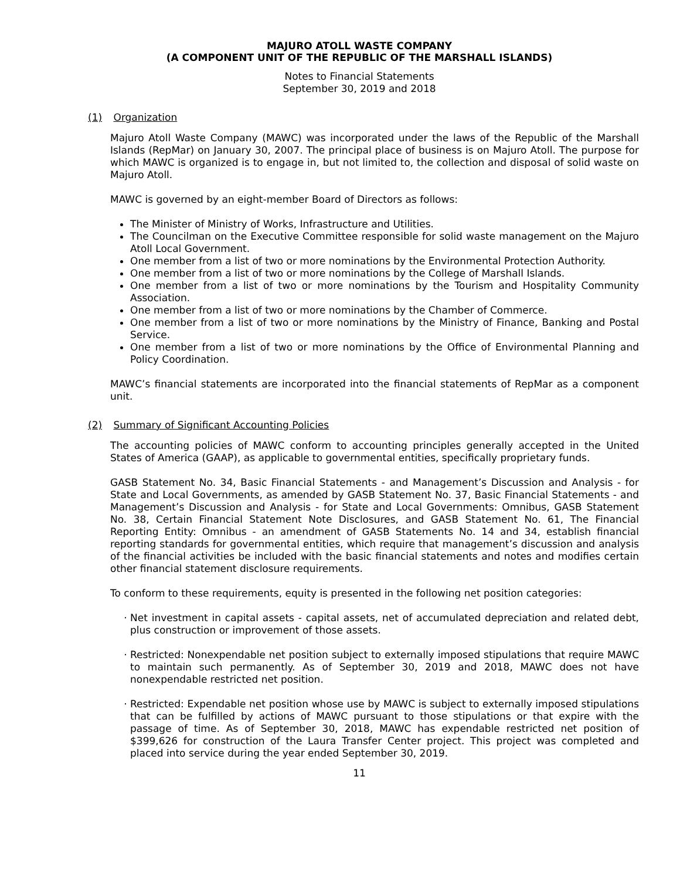MAJURO ATOLL WASTE COMPANY
(A COMPONENT UNIT OF THE REPUBLIC OF THE MARSHALL ISLANDS)
Notes to Financial Statements
September 30, 2019 and 2018
(1) Organization
Majuro Atoll Waste Company (MAWC) was incorporated under the laws of the Republic of the Marshall Islands (RepMar) on January 30, 2007. The principal place of business is on Majuro Atoll. The purpose for which MAWC is organized is to engage in, but not limited to, the collection and disposal of solid waste on Majuro Atoll.
MAWC is governed by an eight-member Board of Directors as follows:
The Minister of Ministry of Works, Infrastructure and Utilities.
The Councilman on the Executive Committee responsible for solid waste management on the Majuro Atoll Local Government.
One member from a list of two or more nominations by the Environmental Protection Authority.
One member from a list of two or more nominations by the College of Marshall Islands.
One member from a list of two or more nominations by the Tourism and Hospitality Community Association.
One member from a list of two or more nominations by the Chamber of Commerce.
One member from a list of two or more nominations by the Ministry of Finance, Banking and Postal Service.
One member from a list of two or more nominations by the Office of Environmental Planning and Policy Coordination.
MAWC’s financial statements are incorporated into the financial statements of RepMar as a component unit.
(2) Summary of Significant Accounting Policies
The accounting policies of MAWC conform to accounting principles generally accepted in the United States of America (GAAP), as applicable to governmental entities, specifically proprietary funds.
GASB Statement No. 34, Basic Financial Statements - and Management’s Discussion and Analysis - for State and Local Governments, as amended by GASB Statement No. 37, Basic Financial Statements - and Management’s Discussion and Analysis - for State and Local Governments: Omnibus, GASB Statement No. 38, Certain Financial Statement Note Disclosures, and GASB Statement No. 61, The Financial Reporting Entity: Omnibus - an amendment of GASB Statements No. 14 and 34, establish financial reporting standards for governmental entities, which require that management’s discussion and analysis of the financial activities be included with the basic financial statements and notes and modifies certain other financial statement disclosure requirements.
To conform to these requirements, equity is presented in the following net position categories:
Net investment in capital assets - capital assets, net of accumulated depreciation and related debt, plus construction or improvement of those assets.
Restricted: Nonexpendable net position subject to externally imposed stipulations that require MAWC to maintain such permanently. As of September 30, 2019 and 2018, MAWC does not have nonexpendable restricted net position.
Restricted: Expendable net position whose use by MAWC is subject to externally imposed stipulations that can be fulfilled by actions of MAWC pursuant to those stipulations or that expire with the passage of time. As of September 30, 2018, MAWC has expendable restricted net position of $399,626 for construction of the Laura Transfer Center project. This project was completed and placed into service during the year ended September 30, 2019.
11